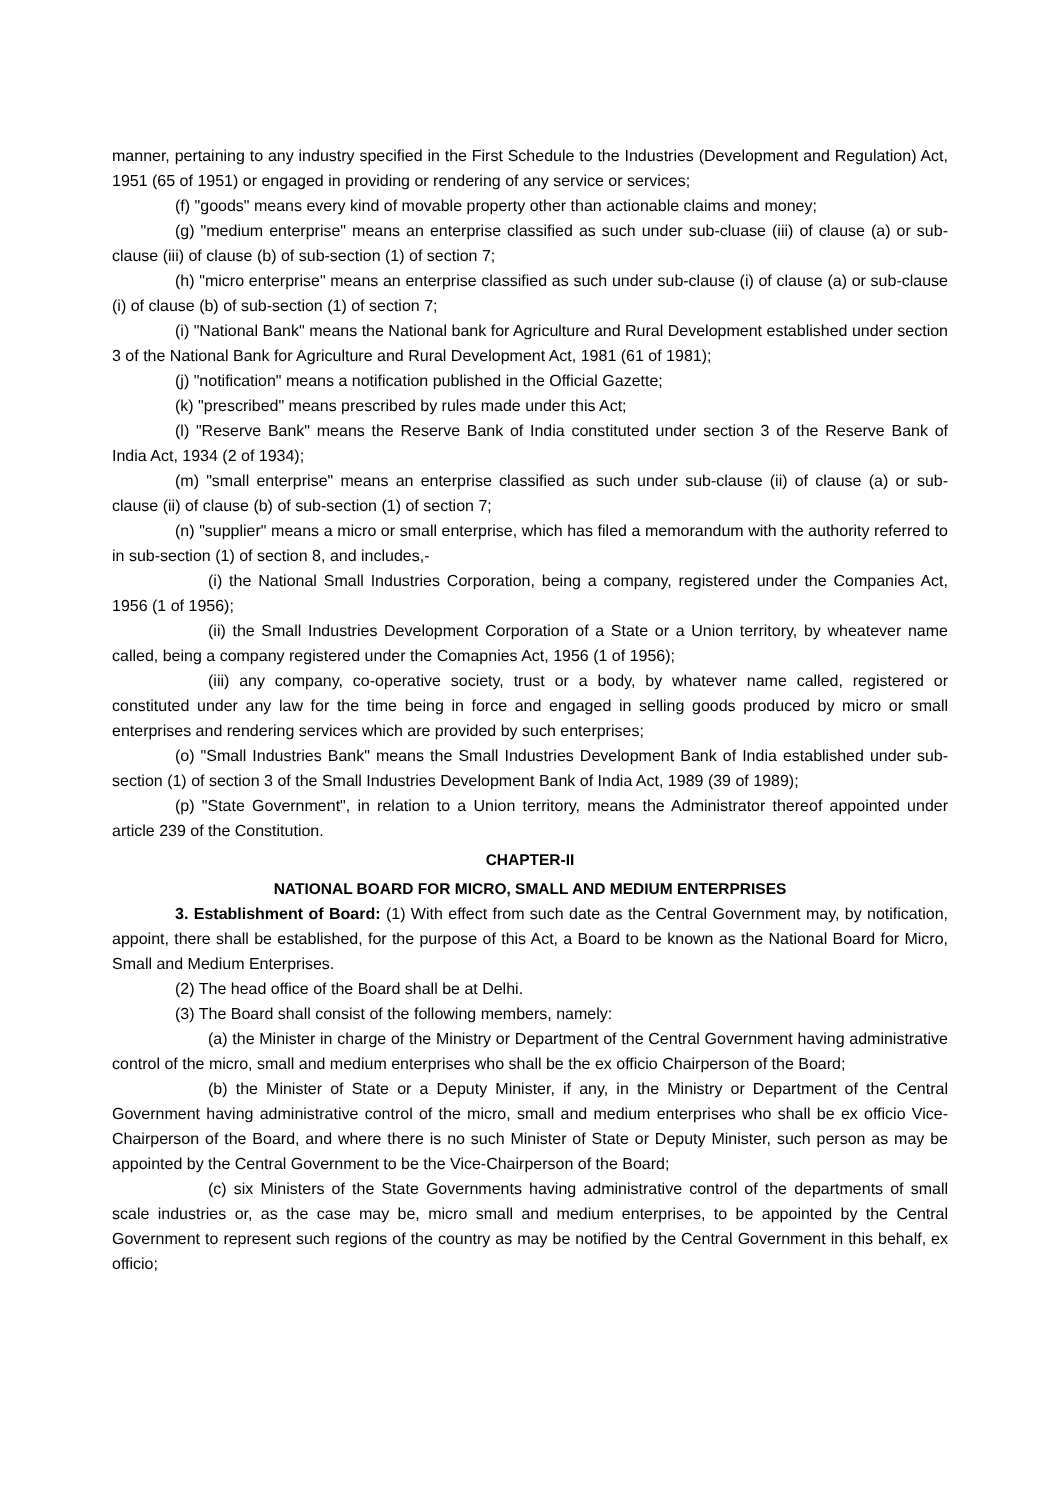manner, pertaining to any industry specified in the First Schedule to the Industries (Development and Regulation) Act, 1951 (65 of 1951) or engaged in providing or rendering of any service or services;
(f) "goods" means every kind of movable property other than actionable claims and money;
(g) "medium enterprise" means an enterprise classified as such under sub-cluase (iii) of clause (a) or sub-clause (iii) of clause (b) of sub-section (1) of section 7;
(h) "micro enterprise" means an enterprise classified as such under sub-clause (i) of clause (a) or sub-clause (i) of clause (b) of sub-section (1) of section 7;
(i) "National Bank" means the National bank for Agriculture and Rural Development established under section 3 of the National Bank for Agriculture and Rural Development Act, 1981 (61 of 1981);
(j) "notification" means a notification published in the Official Gazette;
(k) "prescribed" means prescribed by rules made under this Act;
(l) "Reserve Bank" means the Reserve Bank of India constituted under section 3 of the Reserve Bank of India Act, 1934 (2 of 1934);
(m) "small enterprise" means an enterprise classified as such under sub-clause (ii) of clause (a) or sub-clause (ii) of clause (b) of sub-section (1) of section 7;
(n) "supplier" means a micro or small enterprise, which has filed a memorandum with the authority referred to in sub-section (1) of section 8, and includes,-
(i) the National Small Industries Corporation, being a company, registered under the Companies Act, 1956 (1 of 1956);
(ii) the Small Industries Development Corporation of a State or a Union territory, by wheatever name called, being a company registered under the Comapnies Act, 1956 (1 of 1956);
(iii) any company, co-operative society, trust or a body, by whatever name called, registered or constituted under any law for the time being in force and engaged in selling goods produced by micro or small enterprises and rendering services which are provided by such enterprises;
(o) "Small Industries Bank" means the Small Industries Development Bank of India established under sub-section (1) of section 3 of the Small Industries Development Bank of India Act, 1989 (39 of 1989);
(p) "State Government", in relation to a Union territory, means the Administrator thereof appointed under article 239 of the Constitution.
CHAPTER-II
NATIONAL BOARD FOR MICRO, SMALL AND MEDIUM ENTERPRISES
3. Establishment of Board: (1) With effect from such date as the Central Government may, by notification, appoint, there shall be established, for the purpose of this Act, a Board to be known as the National Board for Micro, Small and Medium Enterprises.
(2) The head office of the Board shall be at Delhi.
(3) The Board shall consist of the following members, namely:
(a) the Minister in charge of the Ministry or Department of the Central Government having administrative control of the micro, small and medium enterprises who shall be the ex officio Chairperson of the Board;
(b) the Minister of State or a Deputy Minister, if any, in the Ministry or Department of the Central Government having administrative control of the micro, small and medium enterprises who shall be ex officio Vice-Chairperson of the Board, and where there is no such Minister of State or Deputy Minister, such person as may be appointed by the Central Government to be the Vice-Chairperson of the Board;
(c) six Ministers of the State Governments having administrative control of the departments of small scale industries or, as the case may be, micro small and medium enterprises, to be appointed by the Central Government to represent such regions of the country as may be notified by the Central Government in this behalf, ex officio;